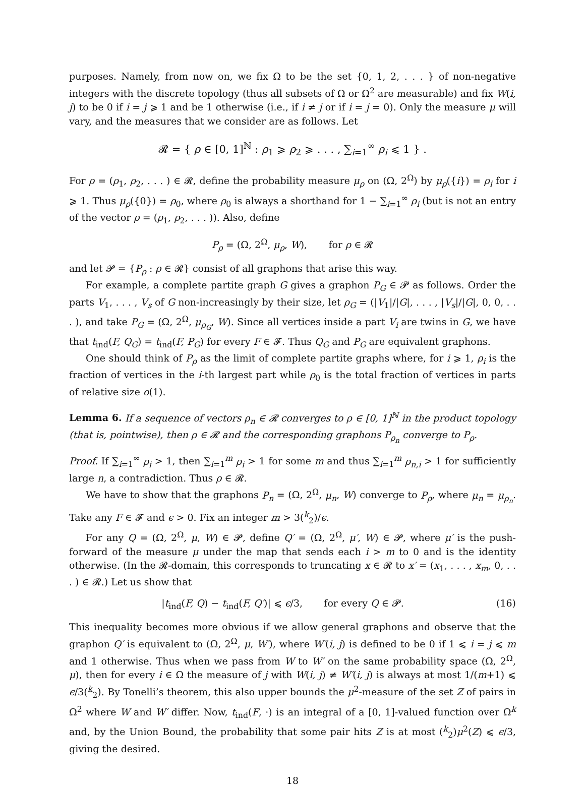purposes. Namely, from now on, we fix Ω to be the set {0, 1, 2, . . . } of non-negative integers with the discrete topology (thus all subsets of Ω or Ω<sup>2</sup> are measurable) and fix W(i, j) to be 0 if i = j ⩾ 1 and be 1 otherwise (i.e., if i ≠ j or if i = j = 0). Only the measure μ will vary, and the measures that we consider are as follows. Let
𝓡 = { ρ ∈ [0, 1]<sup>ℕ</sup> : ρ<sub>1</sub> ⩾ ρ<sub>2</sub> ⩾ . . . , ∑<sub>i=1</sub><sup>∞</sup> ρ<sub>i</sub> ⩽ 1 } .
For ρ = (ρ<sub>1</sub>, ρ<sub>2</sub>, . . . ) ∈ 𝓡, define the probability measure μ<sub>ρ</sub> on (Ω, 2<sup>Ω</sup>) by μ<sub>ρ</sub>({i}) = ρ<sub>i</sub> for i ⩾ 1. Thus μ<sub>ρ</sub>({0}) = ρ<sub>0</sub>, where ρ<sub>0</sub> is always a shorthand for 1 − ∑<sub>i=1</sub><sup>∞</sup> ρ<sub>i</sub> (but is not an entry of the vector ρ = (ρ<sub>1</sub>, ρ<sub>2</sub>, . . . )). Also, define
P<sub>ρ</sub> = (Ω, 2<sup>Ω</sup>, μ<sub>ρ</sub>, W), for ρ ∈ 𝓡
and let 𝓟 = {P<sub>ρ</sub> : ρ ∈ 𝓡} consist of all graphons that arise this way.
For example, a complete partite graph G gives a graphon P<sub>G</sub> ∈ 𝓟 as follows. Order the parts V<sub>1</sub>, . . . , V<sub>s</sub> of G non-increasingly by their size, let ρ<sub>G</sub> = (|V<sub>1</sub>|/|G|, . . . , |V<sub>s</sub>|/|G|, 0, 0, . . . ), and take P<sub>G</sub> = (Ω, 2<sup>Ω</sup>, μ<sub>ρ<sub>G</sub></sub>, W). Since all vertices inside a part V<sub>i</sub> are twins in G, we have that t<sub>ind</sub>(F, Q<sub>G</sub>) = t<sub>ind</sub>(F, P<sub>G</sub>) for every F ∈ 𝓕. Thus Q<sub>G</sub> and P<sub>G</sub> are equivalent graphons.
One should think of P<sub>ρ</sub> as the limit of complete partite graphs where, for i ⩾ 1, ρ<sub>i</sub> is the fraction of vertices in the i-th largest part while ρ<sub>0</sub> is the total fraction of vertices in parts of relative size o(1).
Lemma 6. If a sequence of vectors ρ<sub>n</sub> ∈ 𝓡 converges to ρ ∈ [0, 1]<sup>ℕ</sup> in the product topology (that is, pointwise), then ρ ∈ 𝓡 and the corresponding graphons P<sub>ρ<sub>n</sub></sub> converge to P<sub>ρ</sub>.
Proof. If ∑<sub>i=1</sub><sup>∞</sup> ρ<sub>i</sub> > 1, then ∑<sub>i=1</sub><sup>m</sup> ρ<sub>i</sub> > 1 for some m and thus ∑<sub>i=1</sub><sup>m</sup> ρ<sub>n,i</sub> > 1 for sufficiently large n, a contradiction. Thus ρ ∈ 𝓡.
We have to show that the graphons P<sub>n</sub> = (Ω, 2<sup>Ω</sup>, μ<sub>n</sub>, W) converge to P<sub>ρ</sub>, where μ<sub>n</sub> = μ<sub>ρ<sub>n</sub></sub>. Take any F ∈ 𝓕 and ϵ > 0. Fix an integer m > 3(<sup>k</sup><sub>2</sub>)/ϵ.
For any Q = (Ω, 2<sup>Ω</sup>, μ, W) ∈ 𝓟, define Q′ = (Ω, 2<sup>Ω</sup>, μ′, W) ∈ 𝓟, where μ′ is the push-forward of the measure μ under the map that sends each i > m to 0 and is the identity otherwise. (In the 𝓡-domain, this corresponds to truncating x ∈ 𝓡 to x′ = (x<sub>1</sub>, . . . , x<sub>m</sub>, 0, . . . ) ∈ 𝓡.) Let us show that
|t<sub>ind</sub>(F, Q) − t<sub>ind</sub>(F, Q′)| ⩽ ϵ/3, for every Q ∈ 𝓟. (16)
This inequality becomes more obvious if we allow general graphons and observe that the graphon Q′ is equivalent to (Ω, 2<sup>Ω</sup>, μ, W′), where W′(i, j) is defined to be 0 if 1 ⩽ i = j ⩽ m and 1 otherwise. Thus when we pass from W to W′ on the same probability space (Ω, 2<sup>Ω</sup>, μ), then for every i ∈ Ω the measure of j with W(i, j) ≠ W′(i, j) is always at most 1/(m+1) ⩽ ϵ/3(<sup>k</sup><sub>2</sub>). By Tonelli’s theorem, this also upper bounds the μ<sup>2</sup>-measure of the set Z of pairs in Ω<sup>2</sup> where W and W′ differ. Now, t<sub>ind</sub>(F, ·) is an integral of a [0, 1]-valued function over Ω<sup>k</sup> and, by the Union Bound, the probability that some pair hits Z is at most (<sup>k</sup><sub>2</sub>)μ<sup>2</sup>(Z) ⩽ ϵ/3, giving the desired.
18